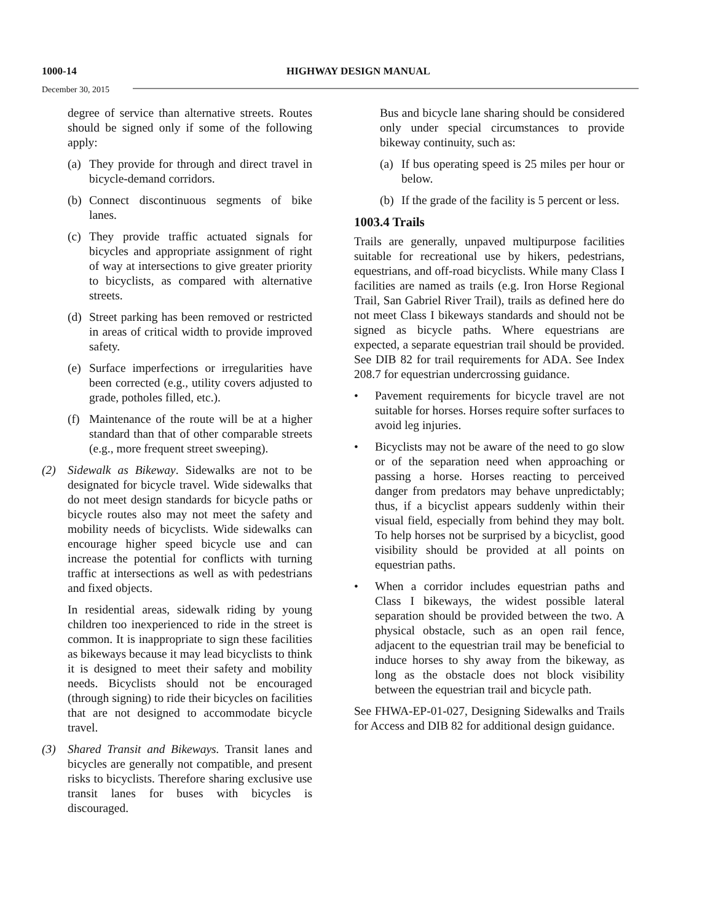1000-14
HIGHWAY DESIGN MANUAL
December 30, 2015
degree of service than alternative streets. Routes should be signed only if some of the following apply:
(a) They provide for through and direct travel in bicycle-demand corridors.
(b) Connect discontinuous segments of bike lanes.
(c) They provide traffic actuated signals for bicycles and appropriate assignment of right of way at intersections to give greater priority to bicyclists, as compared with alternative streets.
(d) Street parking has been removed or restricted in areas of critical width to provide improved safety.
(e) Surface imperfections or irregularities have been corrected (e.g., utility covers adjusted to grade, potholes filled, etc.).
(f) Maintenance of the route will be at a higher standard than that of other comparable streets (e.g., more frequent street sweeping).
(2) Sidewalk as Bikeway. Sidewalks are not to be designated for bicycle travel. Wide sidewalks that do not meet design standards for bicycle paths or bicycle routes also may not meet the safety and mobility needs of bicyclists. Wide sidewalks can encourage higher speed bicycle use and can increase the potential for conflicts with turning traffic at intersections as well as with pedestrians and fixed objects.
In residential areas, sidewalk riding by young children too inexperienced to ride in the street is common. It is inappropriate to sign these facilities as bikeways because it may lead bicyclists to think it is designed to meet their safety and mobility needs. Bicyclists should not be encouraged (through signing) to ride their bicycles on facilities that are not designed to accommodate bicycle travel.
(3) Shared Transit and Bikeways. Transit lanes and bicycles are generally not compatible, and present risks to bicyclists. Therefore sharing exclusive use transit lanes for buses with bicycles is discouraged.
Bus and bicycle lane sharing should be considered only under special circumstances to provide bikeway continuity, such as:
(a) If bus operating speed is 25 miles per hour or below.
(b) If the grade of the facility is 5 percent or less.
1003.4 Trails
Trails are generally, unpaved multipurpose facilities suitable for recreational use by hikers, pedestrians, equestrians, and off-road bicyclists. While many Class I facilities are named as trails (e.g. Iron Horse Regional Trail, San Gabriel River Trail), trails as defined here do not meet Class I bikeways standards and should not be signed as bicycle paths. Where equestrians are expected, a separate equestrian trail should be provided. See DIB 82 for trail requirements for ADA. See Index 208.7 for equestrian undercrossing guidance.
• Pavement requirements for bicycle travel are not suitable for horses. Horses require softer surfaces to avoid leg injuries.
• Bicyclists may not be aware of the need to go slow or of the separation need when approaching or passing a horse. Horses reacting to perceived danger from predators may behave unpredictably; thus, if a bicyclist appears suddenly within their visual field, especially from behind they may bolt. To help horses not be surprised by a bicyclist, good visibility should be provided at all points on equestrian paths.
• When a corridor includes equestrian paths and Class I bikeways, the widest possible lateral separation should be provided between the two. A physical obstacle, such as an open rail fence, adjacent to the equestrian trail may be beneficial to induce horses to shy away from the bikeway, as long as the obstacle does not block visibility between the equestrian trail and bicycle path.
See FHWA-EP-01-027, Designing Sidewalks and Trails for Access and DIB 82 for additional design guidance.